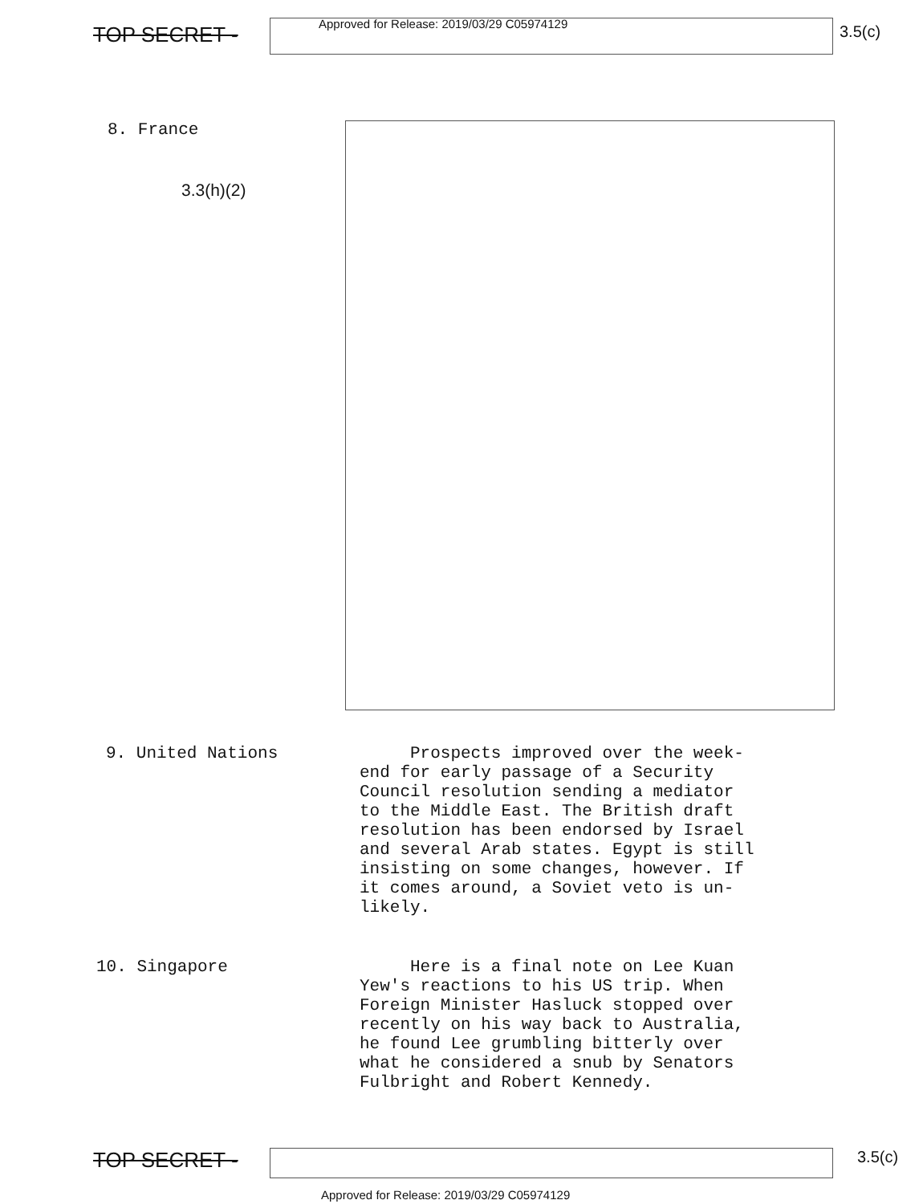TOP SECRET -
Approved for Release: 2019/03/29 C05974129
3.5(c)
8. France
3.3(h)(2)
9. United Nations
Prospects improved over the week-
end for early passage of a Security
Council resolution sending a mediator
to the Middle East. The British draft
resolution has been endorsed by Israel
and several Arab states. Egypt is still
insisting on some changes, however. If
it comes around, a Soviet veto is un-
likely.
10. Singapore
Here is a final note on Lee Kuan
Yew's reactions to his US trip. When
Foreign Minister Hasluck stopped over
recently on his way back to Australia,
he found Lee grumbling bitterly over
what he considered a snub by Senators
Fulbright and Robert Kennedy.
TOP SECRET -
3.5(c)
Approved for Release: 2019/03/29 C05974129